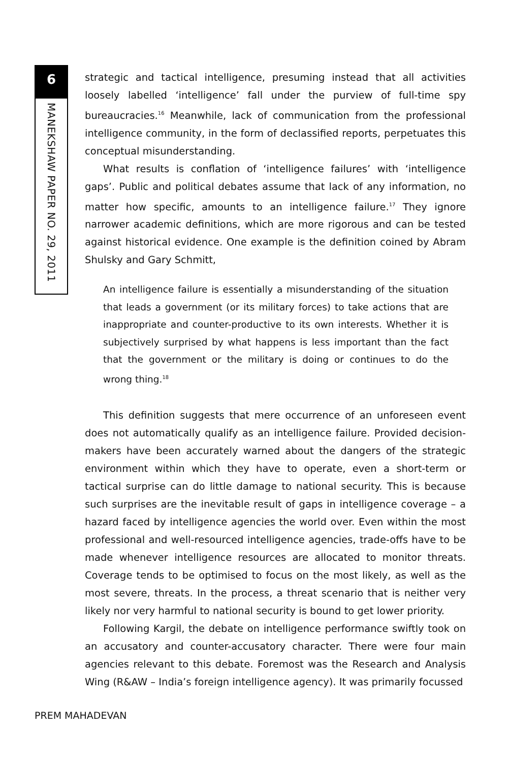6
MANEKSHAW PAPER NO. 29, 2011
strategic and tactical intelligence, presuming instead that all activities loosely labelled ‘intelligence’ fall under the purview of full-time spy bureaucracies.<sup>16</sup> Meanwhile, lack of communication from the professional intelligence community, in the form of declassified reports, perpetuates this conceptual misunderstanding.
What results is conflation of ‘intelligence failures’ with ‘intelligence gaps’. Public and political debates assume that lack of any information, no matter how specific, amounts to an intelligence failure.<sup>17</sup> They ignore narrower academic definitions, which are more rigorous and can be tested against historical evidence. One example is the definition coined by Abram Shulsky and Gary Schmitt,
An intelligence failure is essentially a misunderstanding of the situation that leads a government (or its military forces) to take actions that are inappropriate and counter-productive to its own interests. Whether it is subjectively surprised by what happens is less important than the fact that the government or the military is doing or continues to do the wrong thing.<sup>18</sup>
This definition suggests that mere occurrence of an unforeseen event does not automatically qualify as an intelligence failure. Provided decision-makers have been accurately warned about the dangers of the strategic environment within which they have to operate, even a short-term or tactical surprise can do little damage to national security. This is because such surprises are the inevitable result of gaps in intelligence coverage – a hazard faced by intelligence agencies the world over. Even within the most professional and well-resourced intelligence agencies, trade-offs have to be made whenever intelligence resources are allocated to monitor threats. Coverage tends to be optimised to focus on the most likely, as well as the most severe, threats. In the process, a threat scenario that is neither very likely nor very harmful to national security is bound to get lower priority.
Following Kargil, the debate on intelligence performance swiftly took on an accusatory and counter-accusatory character. There were four main agencies relevant to this debate. Foremost was the Research and Analysis Wing (R&AW – India’s foreign intelligence agency). It was primarily focussed
PREM MAHADEVAN